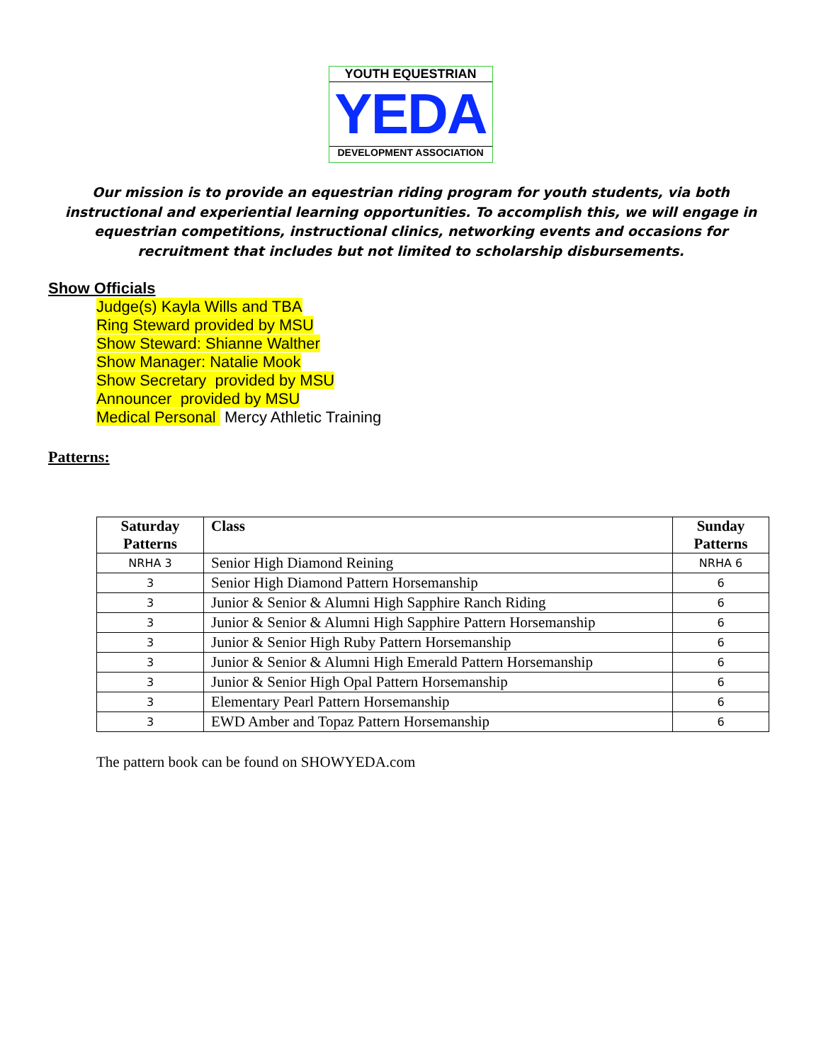YOUTH EQUESTRIAN
YEDA
DEVELOPMENT ASSOCIATION
Our mission is to provide an equestrian riding program for youth students, via both instructional and experiential learning opportunities. To accomplish this, we will engage in equestrian competitions, instructional clinics, networking events and occasions for recruitment that includes but not limited to scholarship disbursements.
Show Officials
Judge(s) Kayla Wills and TBA
Ring Steward provided by MSU
Show Steward: Shianne Walther
Show Manager: Natalie Mook
Show Secretary provided by MSU
Announcer provided by MSU
Medical Personal Mercy Athletic Training
Patterns:
| Saturday Patterns | Class | Sunday Patterns |
| --- | --- | --- |
| NRHA 3 | Senior High Diamond Reining | NRHA 6 |
| 3 | Senior High Diamond Pattern Horsemanship | 6 |
| 3 | Junior & Senior & Alumni High Sapphire Ranch Riding | 6 |
| 3 | Junior & Senior & Alumni High Sapphire Pattern Horsemanship | 6 |
| 3 | Junior & Senior High Ruby Pattern Horsemanship | 6 |
| 3 | Junior & Senior & Alumni High Emerald Pattern Horsemanship | 6 |
| 3 | Junior & Senior High Opal Pattern Horsemanship | 6 |
| 3 | Elementary Pearl Pattern Horsemanship | 6 |
| 3 | EWD Amber and Topaz Pattern Horsemanship | 6 |
The pattern book can be found on SHOWYEDA.com